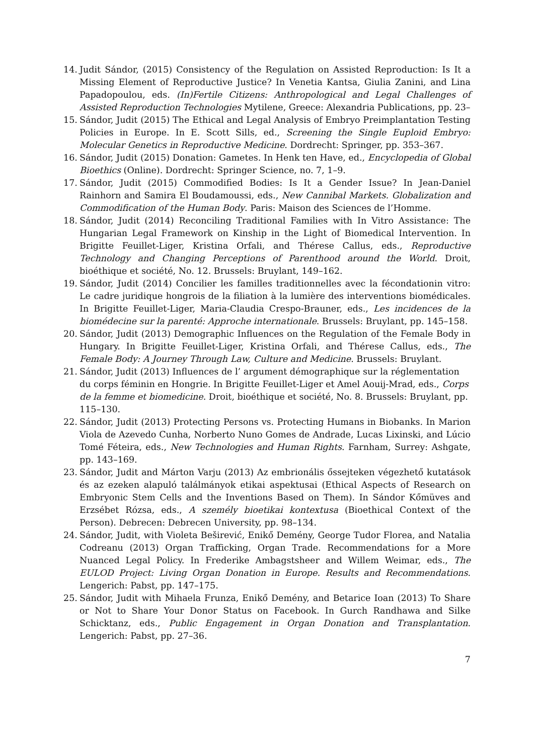14. Judit Sándor, (2015) Consistency of the Regulation on Assisted Reproduction: Is It a Missing Element of Reproductive Justice? In Venetia Kantsa, Giulia Zanini, and Lina Papadopoulou, eds. (In)Fertile Citizens: Anthropological and Legal Challenges of Assisted Reproduction Technologies Mytilene, Greece: Alexandria Publications, pp. 23–
15. Sándor, Judit (2015) The Ethical and Legal Analysis of Embryo Preimplantation Testing Policies in Europe. In E. Scott Sills, ed., Screening the Single Euploid Embryo: Molecular Genetics in Reproductive Medicine. Dordrecht: Springer, pp. 353–367.
16. Sándor, Judit (2015) Donation: Gametes. In Henk ten Have, ed., Encyclopedia of Global Bioethics (Online). Dordrecht: Springer Science, no. 7, 1–9.
17. Sándor, Judit (2015) Commodified Bodies: Is It a Gender Issue? In Jean-Daniel Rainhorn and Samira El Boudamoussi, eds., New Cannibal Markets. Globalization and Commodification of the Human Body. Paris: Maison des Sciences de l’Homme.
18. Sándor, Judit (2014) Reconciling Traditional Families with In Vitro Assistance: The Hungarian Legal Framework on Kinship in the Light of Biomedical Intervention. In Brigitte Feuillet-Liger, Kristina Orfali, and Thérese Callus, eds., Reproductive Technology and Changing Perceptions of Parenthood around the World. Droit, bioéthique et société, No. 12. Brussels: Bruylant, 149–162.
19. Sándor, Judit (2014) Concilier les familles traditionnelles avec la fécondationin vitro: Le cadre juridique hongrois de la filiation à la lumière des interventions biomédicales. In Brigitte Feuillet-Liger, Maria-Claudia Crespo-Brauner, eds., Les incidences de la biomédecine sur la parenté: Approche internationale. Brussels: Bruylant, pp. 145–158.
20. Sándor, Judit (2013) Demographic Influences on the Regulation of the Female Body in Hungary. In Brigitte Feuillet-Liger, Kristina Orfali, and Thérese Callus, eds., The Female Body: A Journey Through Law, Culture and Medicine. Brussels: Bruylant.
21. Sándor, Judit (2013) Influences de l’ argument démographique sur la réglementation du corps féminin en Hongrie. In Brigitte Feuillet-Liger et Amel Aouij-Mrad, eds., Corps de la femme et biomedicine. Droit, bioéthique et société, No. 8. Brussels: Bruylant, pp. 115–130.
22. Sándor, Judit (2013) Protecting Persons vs. Protecting Humans in Biobanks. In Marion Viola de Azevedo Cunha, Norberto Nuno Gomes de Andrade, Lucas Lixinski, and Lúcio Tomé Féteira, eds., New Technologies and Human Rights. Farnham, Surrey: Ashgate, pp. 143–169.
23. Sándor, Judit and Márton Varju (2013) Az embrionális őssejteken végezhető kutatások és az ezeken alapuló találmányok etikai aspektusai (Ethical Aspects of Research on Embryonic Stem Cells and the Inventions Based on Them). In Sándor Kőmüves and Erzsébet Rózsa, eds., A személy bioetikai kontextusa (Bioethical Context of the Person). Debrecen: Debrecen University, pp. 98–134.
24. Sándor, Judit, with Violeta Beširević, Enikő Demény, George Tudor Florea, and Natalia Codreanu (2013) Organ Trafficking, Organ Trade. Recommendations for a More Nuanced Legal Policy. In Frederike Ambagstsheer and Willem Weimar, eds., The EULOD Project: Living Organ Donation in Europe. Results and Recommendations. Lengerich: Pabst, pp. 147–175.
25. Sándor, Judit with Mihaela Frunza, Enikő Demény, and Betarice Ioan (2013) To Share or Not to Share Your Donor Status on Facebook. In Gurch Randhawa and Silke Schicktanz, eds., Public Engagement in Organ Donation and Transplantation. Lengerich: Pabst, pp. 27–36.
7